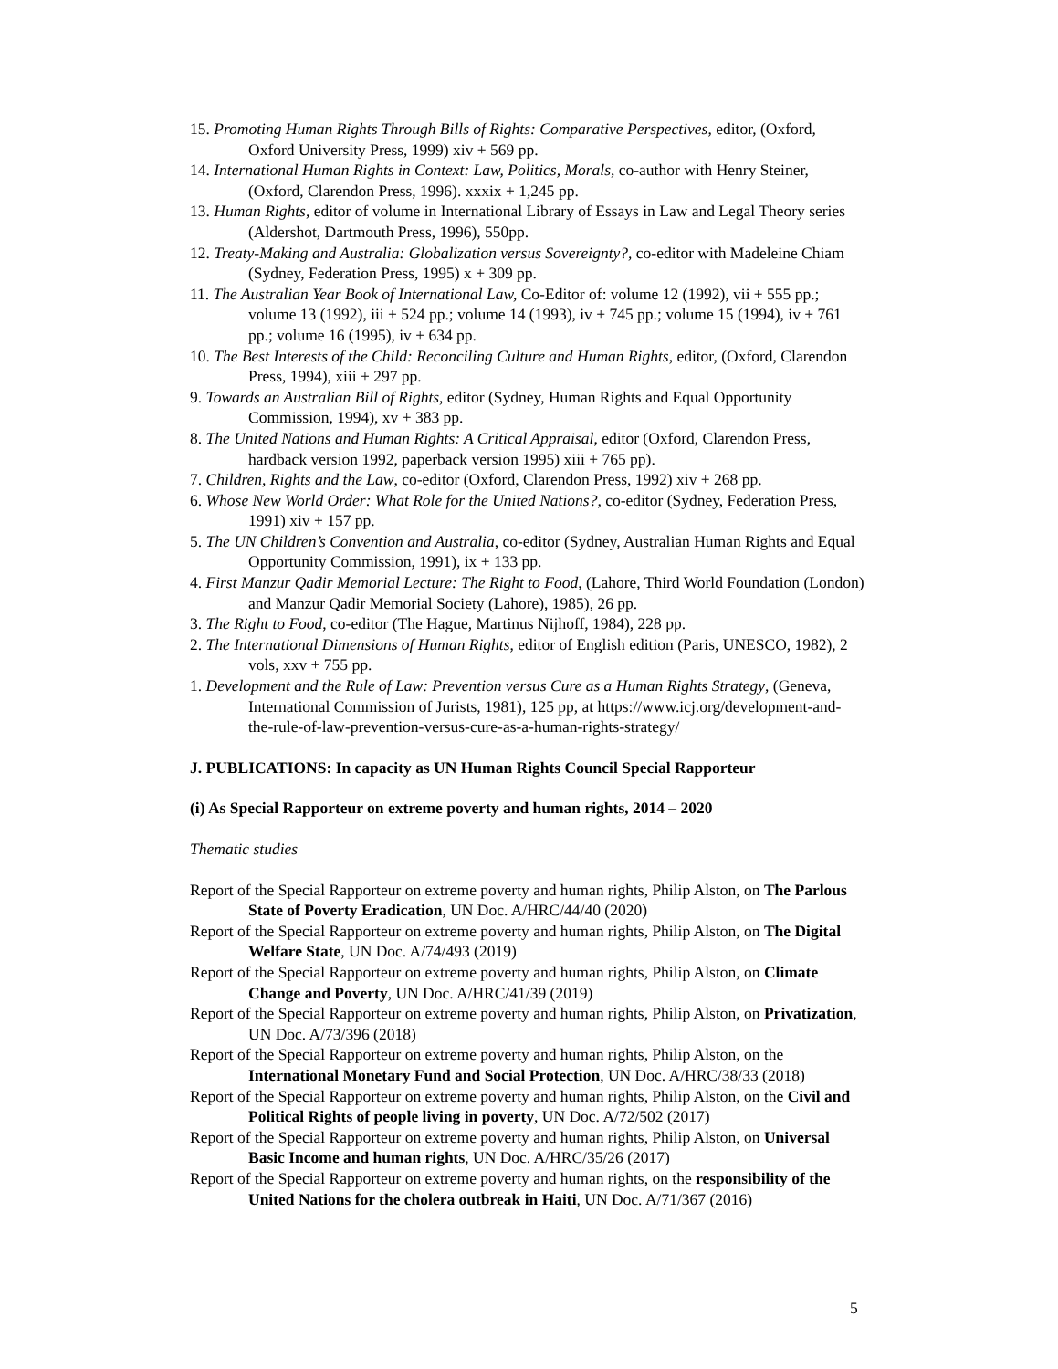15. Promoting Human Rights Through Bills of Rights: Comparative Perspectives, editor, (Oxford, Oxford University Press, 1999) xiv + 569 pp.
14. International Human Rights in Context: Law, Politics, Morals, co-author with Henry Steiner, (Oxford, Clarendon Press, 1996). xxxix + 1,245 pp.
13. Human Rights, editor of volume in International Library of Essays in Law and Legal Theory series (Aldershot, Dartmouth Press, 1996), 550pp.
12. Treaty-Making and Australia: Globalization versus Sovereignty?, co-editor with Madeleine Chiam (Sydney, Federation Press, 1995) x + 309 pp.
11. The Australian Year Book of International Law, Co-Editor of: volume 12 (1992), vii + 555 pp.; volume 13 (1992), iii + 524 pp.; volume 14 (1993), iv + 745 pp.; volume 15 (1994), iv + 761 pp.; volume 16 (1995), iv + 634 pp.
10. The Best Interests of the Child: Reconciling Culture and Human Rights, editor, (Oxford, Clarendon Press, 1994), xiii + 297 pp.
9. Towards an Australian Bill of Rights, editor (Sydney, Human Rights and Equal Opportunity Commission, 1994), xv + 383 pp.
8. The United Nations and Human Rights: A Critical Appraisal, editor (Oxford, Clarendon Press, hardback version 1992, paperback version 1995) xiii + 765 pp).
7. Children, Rights and the Law, co-editor (Oxford, Clarendon Press, 1992) xiv + 268 pp.
6. Whose New World Order: What Role for the United Nations?, co-editor (Sydney, Federation Press, 1991) xiv + 157 pp.
5. The UN Children’s Convention and Australia, co-editor (Sydney, Australian Human Rights and Equal Opportunity Commission, 1991), ix + 133 pp.
4. First Manzur Qadir Memorial Lecture: The Right to Food, (Lahore, Third World Foundation (London) and Manzur Qadir Memorial Society (Lahore), 1985), 26 pp.
3. The Right to Food, co-editor (The Hague, Martinus Nijhoff, 1984), 228 pp.
2. The International Dimensions of Human Rights, editor of English edition (Paris, UNESCO, 1982), 2 vols, xxv + 755 pp.
1. Development and the Rule of Law: Prevention versus Cure as a Human Rights Strategy, (Geneva, International Commission of Jurists, 1981), 125 pp, at https://www.icj.org/development-and-the-rule-of-law-prevention-versus-cure-as-a-human-rights-strategy/
J. PUBLICATIONS: In capacity as UN Human Rights Council Special Rapporteur
(i) As Special Rapporteur on extreme poverty and human rights, 2014 – 2020
Thematic studies
Report of the Special Rapporteur on extreme poverty and human rights, Philip Alston, on The Parlous State of Poverty Eradication, UN Doc. A/HRC/44/40 (2020)
Report of the Special Rapporteur on extreme poverty and human rights, Philip Alston, on The Digital Welfare State, UN Doc. A/74/493 (2019)
Report of the Special Rapporteur on extreme poverty and human rights, Philip Alston, on Climate Change and Poverty, UN Doc. A/HRC/41/39 (2019)
Report of the Special Rapporteur on extreme poverty and human rights, Philip Alston, on Privatization, UN Doc. A/73/396 (2018)
Report of the Special Rapporteur on extreme poverty and human rights, Philip Alston, on the International Monetary Fund and Social Protection, UN Doc. A/HRC/38/33 (2018)
Report of the Special Rapporteur on extreme poverty and human rights, Philip Alston, on the Civil and Political Rights of people living in poverty, UN Doc. A/72/502 (2017)
Report of the Special Rapporteur on extreme poverty and human rights, Philip Alston, on Universal Basic Income and human rights, UN Doc. A/HRC/35/26 (2017)
Report of the Special Rapporteur on extreme poverty and human rights, on the responsibility of the United Nations for the cholera outbreak in Haiti, UN Doc. A/71/367 (2016)
5